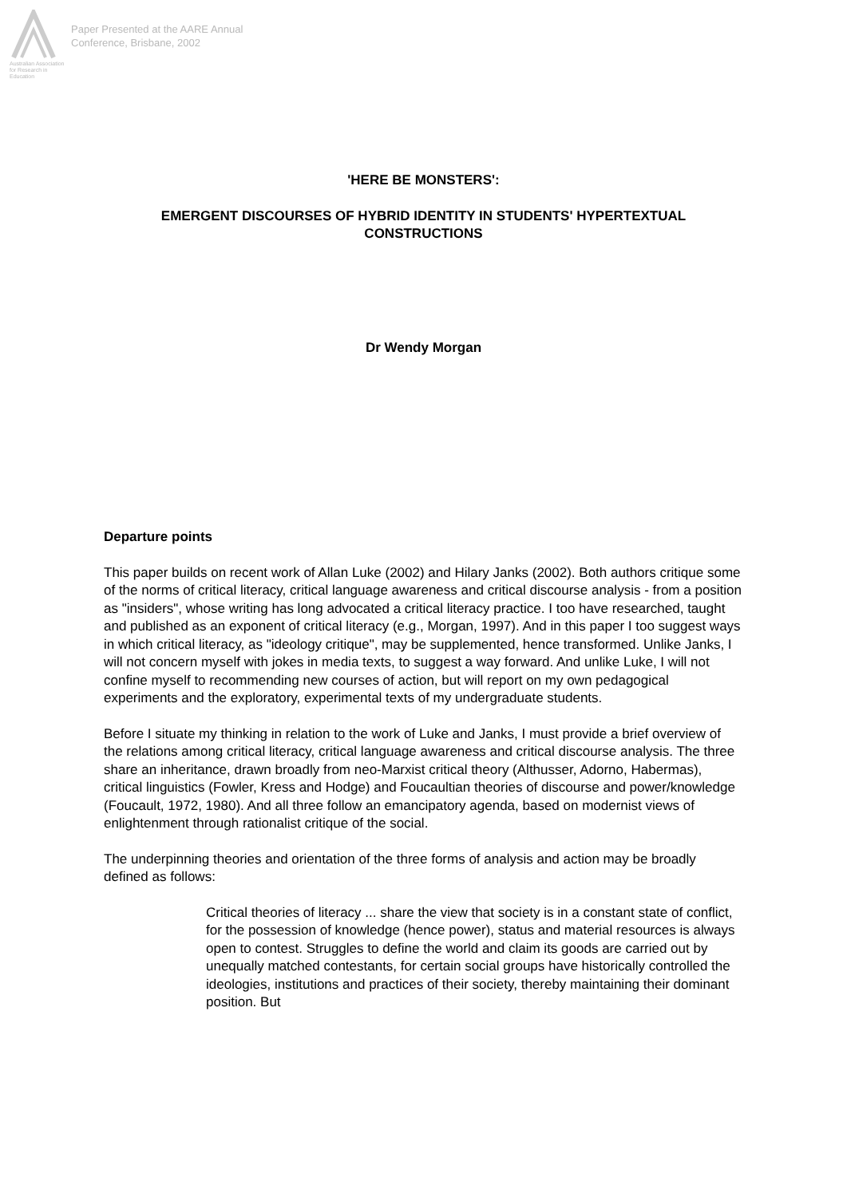Australian Association for Research in Education
Paper Presented at the AARE Annual
Conference, Brisbane, 2002
'HERE BE MONSTERS':
EMERGENT DISCOURSES OF HYBRID IDENTITY IN STUDENTS' HYPERTEXTUAL CONSTRUCTIONS
Dr Wendy Morgan
Departure points
This paper builds on recent work of Allan Luke (2002) and Hilary Janks (2002). Both authors critique some of the norms of critical literacy, critical language awareness and critical discourse analysis - from a position as "insiders", whose writing has long advocated a critical literacy practice. I too have researched, taught and published as an exponent of critical literacy (e.g., Morgan, 1997). And in this paper I too suggest ways in which critical literacy, as "ideology critique", may be supplemented, hence transformed. Unlike Janks, I will not concern myself with jokes in media texts, to suggest a way forward. And unlike Luke, I will not confine myself to recommending new courses of action, but will report on my own pedagogical experiments and the exploratory, experimental texts of my undergraduate students.
Before I situate my thinking in relation to the work of Luke and Janks, I must provide a brief overview of the relations among critical literacy, critical language awareness and critical discourse analysis. The three share an inheritance, drawn broadly from neo-Marxist critical theory (Althusser, Adorno, Habermas), critical linguistics (Fowler, Kress and Hodge) and Foucaultian theories of discourse and power/knowledge (Foucault, 1972, 1980). And all three follow an emancipatory agenda, based on modernist views of enlightenment through rationalist critique of the social.
The underpinning theories and orientation of the three forms of analysis and action may be broadly defined as follows:
Critical theories of literacy ... share the view that society is in a constant state of conflict, for the possession of knowledge (hence power), status and material resources is always open to contest. Struggles to define the world and claim its goods are carried out by unequally matched contestants, for certain social groups have historically controlled the ideologies, institutions and practices of their society, thereby maintaining their dominant position. But